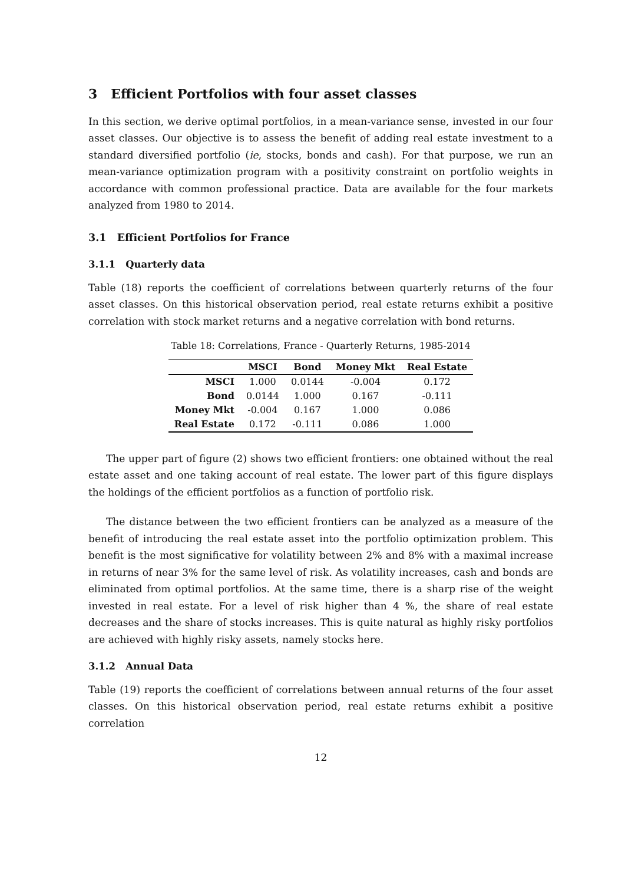3 Efficient Portfolios with four asset classes
In this section, we derive optimal portfolios, in a mean-variance sense, invested in our four asset classes. Our objective is to assess the benefit of adding real estate investment to a standard diversified portfolio (ie, stocks, bonds and cash). For that purpose, we run an mean-variance optimization program with a positivity constraint on portfolio weights in accordance with common professional practice. Data are available for the four markets analyzed from 1980 to 2014.
3.1 Efficient Portfolios for France
3.1.1 Quarterly data
Table (18) reports the coefficient of correlations between quarterly returns of the four asset classes. On this historical observation period, real estate returns exhibit a positive correlation with stock market returns and a negative correlation with bond returns.
Table 18: Correlations, France - Quarterly Returns, 1985-2014
| | MSCI | Bond | Money Mkt | Real Estate |
| --- | --- | --- | --- | --- |
| MSCI | 1.000 | 0.0144 | -0.004 | 0.172 |
| Bond | 0.0144 | 1.000 | 0.167 | -0.111 |
| Money Mkt | -0.004 | 0.167 | 1.000 | 0.086 |
| Real Estate | 0.172 | -0.111 | 0.086 | 1.000 |
The upper part of figure (2) shows two efficient frontiers: one obtained without the real estate asset and one taking account of real estate. The lower part of this figure displays the holdings of the efficient portfolios as a function of portfolio risk.
The distance between the two efficient frontiers can be analyzed as a measure of the benefit of introducing the real estate asset into the portfolio optimization problem. This benefit is the most significative for volatility between 2% and 8% with a maximal increase in returns of near 3% for the same level of risk. As volatility increases, cash and bonds are eliminated from optimal portfolios. At the same time, there is a sharp rise of the weight invested in real estate. For a level of risk higher than 4 %, the share of real estate decreases and the share of stocks increases. This is quite natural as highly risky portfolios are achieved with highly risky assets, namely stocks here.
3.1.2 Annual Data
Table (19) reports the coefficient of correlations between annual returns of the four asset classes. On this historical observation period, real estate returns exhibit a positive correlation
12